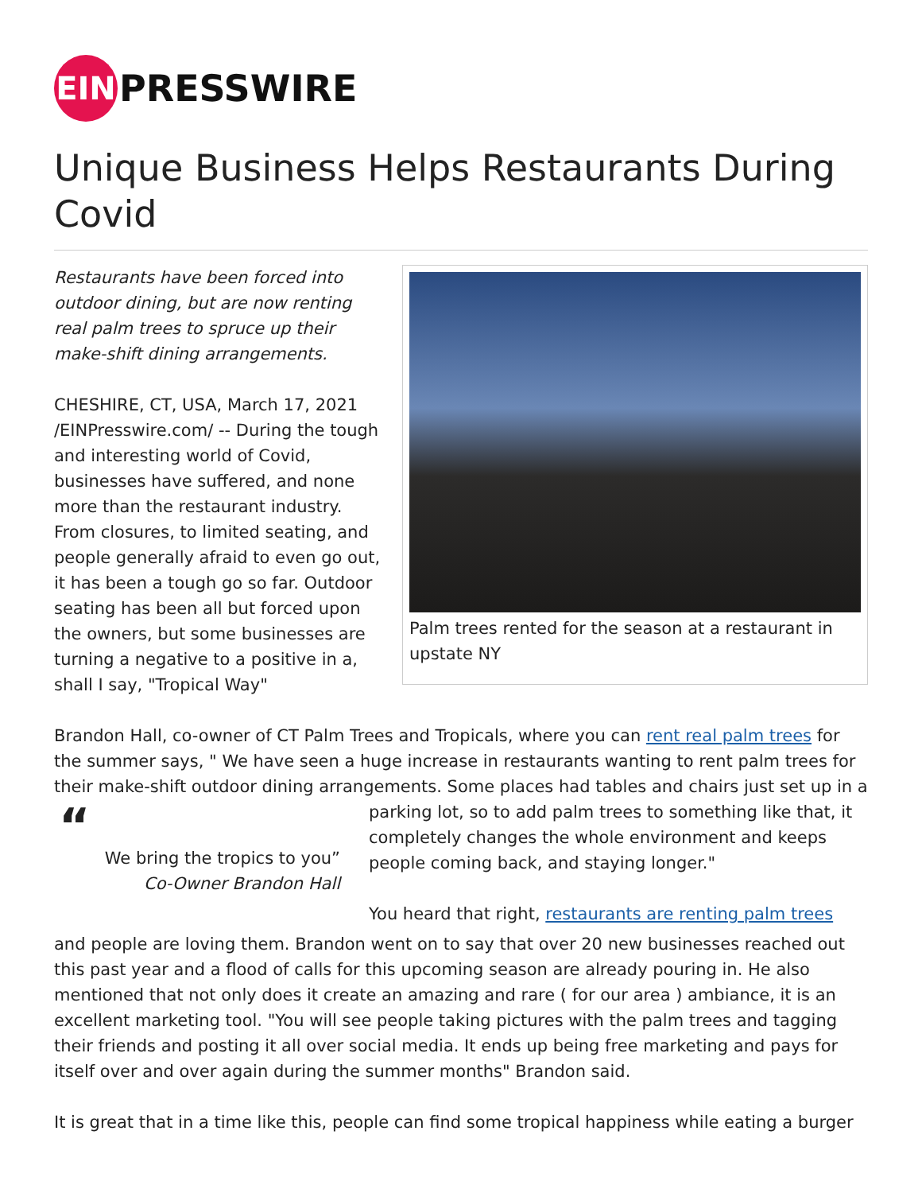EIN
PRESSWIRE
Unique Business Helps Restaurants During Covid
Restaurants have been forced into outdoor dining, but are now renting real palm trees to spruce up their make-shift dining arrangements.
CHESHIRE, CT, USA, March 17, 2021 /EINPresswire.com/ -- During the tough and interesting world of Covid, businesses have suffered, and none more than the restaurant industry. From closures, to limited seating, and people generally afraid to even go out, it has been a tough go so far. Outdoor seating has been all but forced upon the owners, but some businesses are turning a negative to a positive in a, shall I say, "Tropical Way"
Palm trees rented for the season at a restaurant in upstate NY
Brandon Hall, co-owner of CT Palm Trees and Tropicals, where you can rent real palm trees for the summer says, " We have seen a huge increase in restaurants wanting to rent palm trees for their make-shift outdoor dining arrangements. Some places had tables and chairs just set up in a
“
We bring the tropics to you”
Co-Owner Brandon Hall
parking lot, so to add palm trees to something like that, it completely changes the whole environment and keeps people coming back, and staying longer."
You heard that right, restaurants are renting palm trees
and people are loving them. Brandon went on to say that over 20 new businesses reached out this past year and a flood of calls for this upcoming season are already pouring in. He also mentioned that not only does it create an amazing and rare ( for our area ) ambiance, it is an excellent marketing tool. "You will see people taking pictures with the palm trees and tagging their friends and posting it all over social media. It ends up being free marketing and pays for itself over and over again during the summer months" Brandon said.
It is great that in a time like this, people can find some tropical happiness while eating a burger